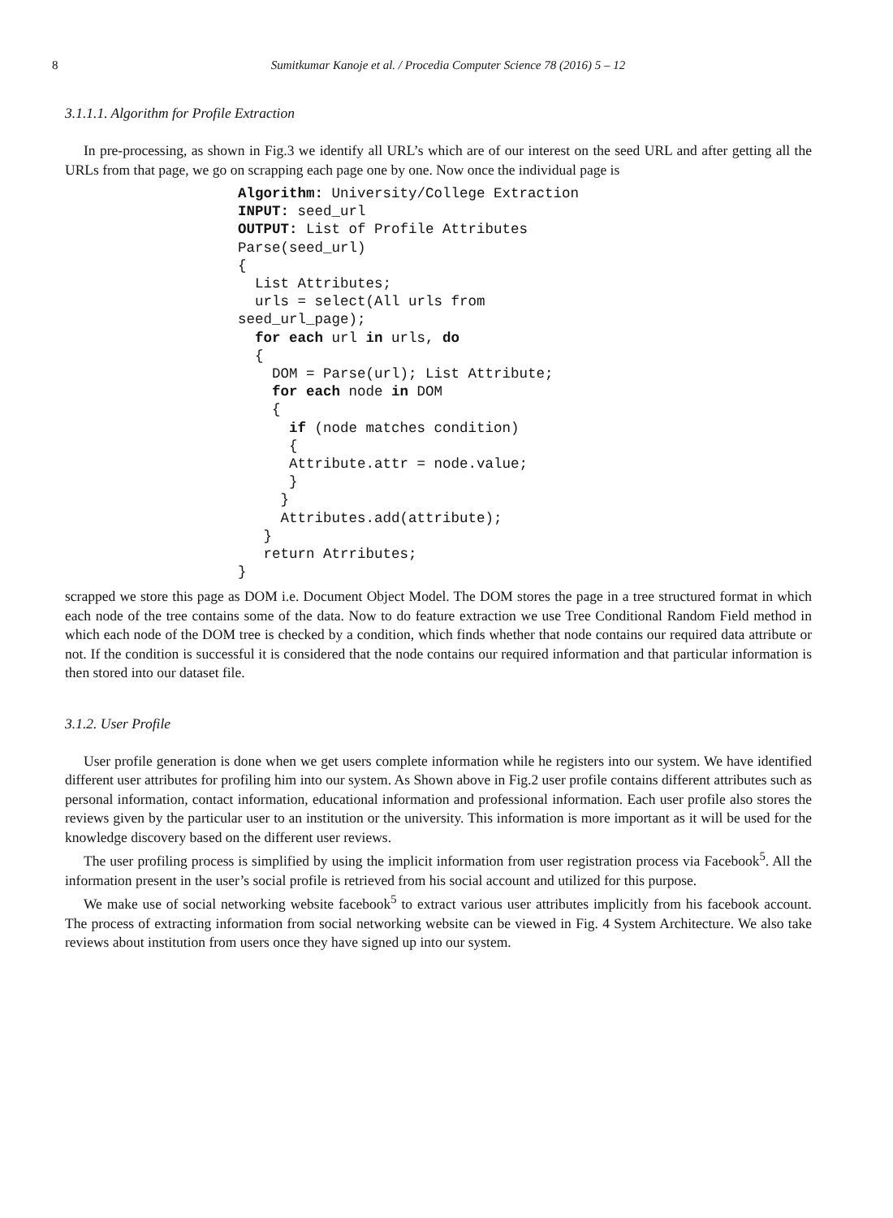8 Sumitkumar Kanoje et al. / Procedia Computer Science 78 (2016) 5 – 12
3.1.1.1. Algorithm for Profile Extraction
In pre-processing, as shown in Fig.3 we identify all URL’s which are of our interest on the seed URL and after getting all the URLs from that page, we go on scrapping each page one by one. Now once the individual page is
Algorithm: University/College Extraction
INPUT: seed_url
OUTPUT: List of Profile Attributes
Parse(seed_url)
{
  List Attributes;
  urls = select(All urls from
seed_url_page);
  for each url in urls, do
  {
    DOM = Parse(url); List Attribute;
    for each node in DOM
    {
      if (node matches condition)
      {
      Attribute.attr = node.value;
      }
     }
     Attributes.add(attribute);
   }
   return Atrributes;
}
scrapped we store this page as DOM i.e. Document Object Model. The DOM stores the page in a tree structured format in which each node of the tree contains some of the data. Now to do feature extraction we use Tree Conditional Random Field method in which each node of the DOM tree is checked by a condition, which finds whether that node contains our required data attribute or not. If the condition is successful it is considered that the node contains our required information and that particular information is then stored into our dataset file.
3.1.2. User Profile
User profile generation is done when we get users complete information while he registers into our system. We have identified different user attributes for profiling him into our system. As Shown above in Fig.2 user profile contains different attributes such as personal information, contact information, educational information and professional information. Each user profile also stores the reviews given by the particular user to an institution or the university. This information is more important as it will be used for the knowledge discovery based on the different user reviews.
The user profiling process is simplified by using the implicit information from user registration process via Facebook<sup>5</sup>. All the information present in the user’s social profile is retrieved from his social account and utilized for this purpose.
We make use of social networking website facebook<sup>5</sup> to extract various user attributes implicitly from his facebook account. The process of extracting information from social networking website can be viewed in Fig. 4 System Architecture. We also take reviews about institution from users once they have signed up into our system.